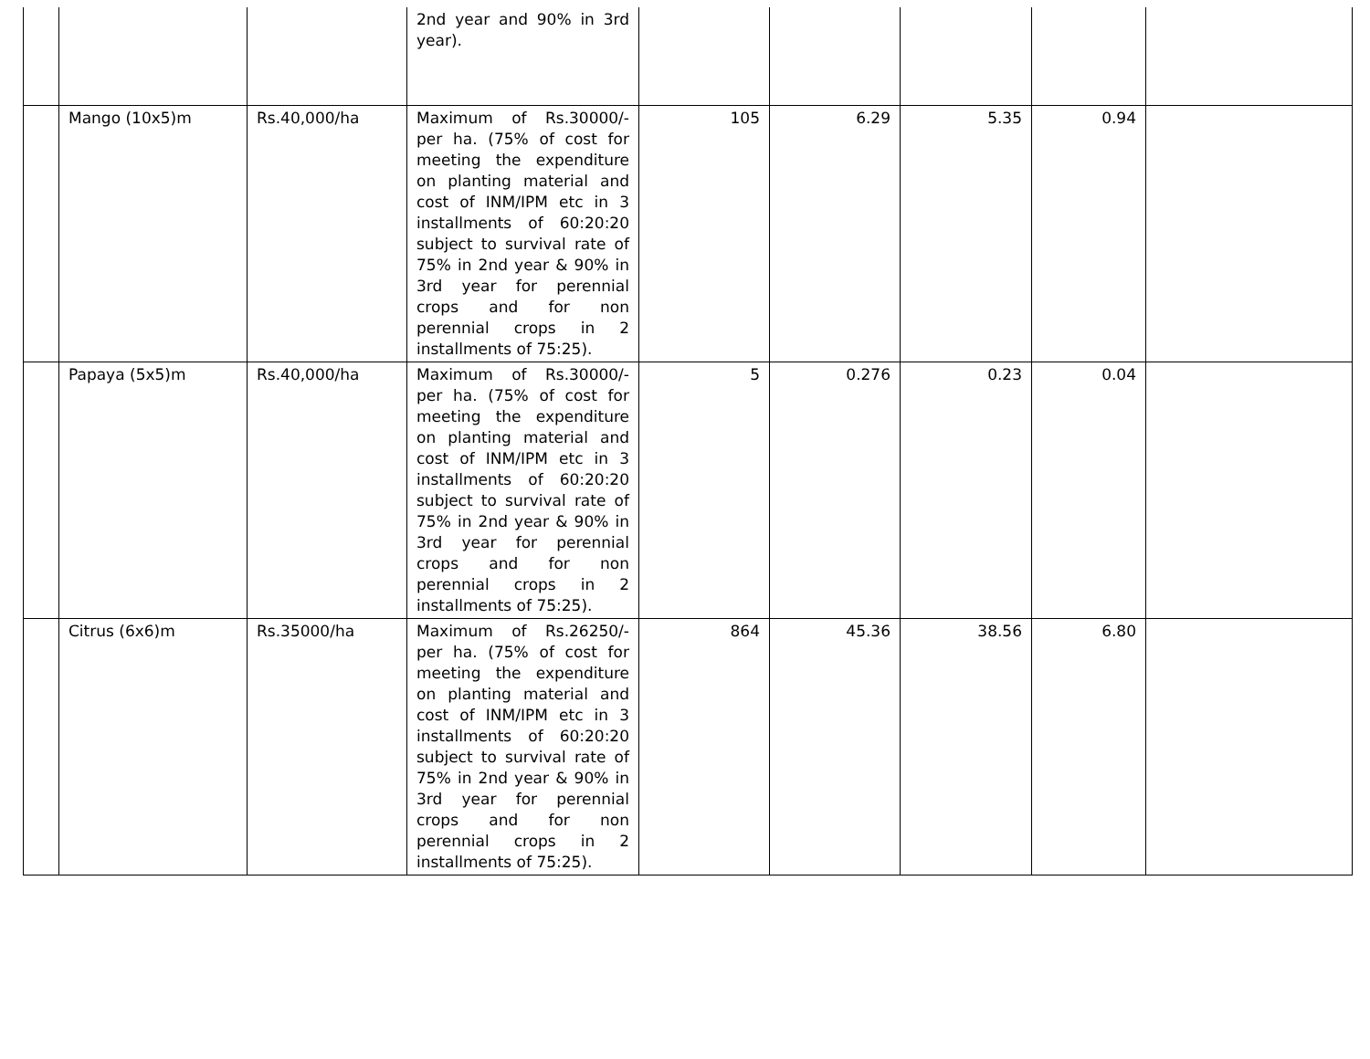| | | | 2nd year and 90% in 3rd year). | | | | | |
| | Mango (10x5)m | Rs.40,000/ha | Maximum of Rs.30000/- per ha. (75% of cost for meeting the expenditure on planting material and cost of INM/IPM etc in 3 installments of 60:20:20 subject to survival rate of 75% in 2nd year & 90% in 3rd year for perennial crops and for non perennial crops in 2 installments of 75:25). | 105 | 6.29 | 5.35 | 0.94 | |
| | Papaya (5x5)m | Rs.40,000/ha | Maximum of Rs.30000/- per ha. (75% of cost for meeting the expenditure on planting material and cost of INM/IPM etc in 3 installments of 60:20:20 subject to survival rate of 75% in 2nd year & 90% in 3rd year for perennial crops and for non perennial crops in 2 installments of 75:25). | 5 | 0.276 | 0.23 | 0.04 | |
| | Citrus (6x6)m | Rs.35000/ha | Maximum of Rs.26250/- per ha. (75% of cost for meeting the expenditure on planting material and cost of INM/IPM etc in 3 installments of 60:20:20 subject to survival rate of 75% in 2nd year & 90% in 3rd year for perennial crops and for non perennial crops in 2 installments of 75:25). | 864 | 45.36 | 38.56 | 6.80 | |